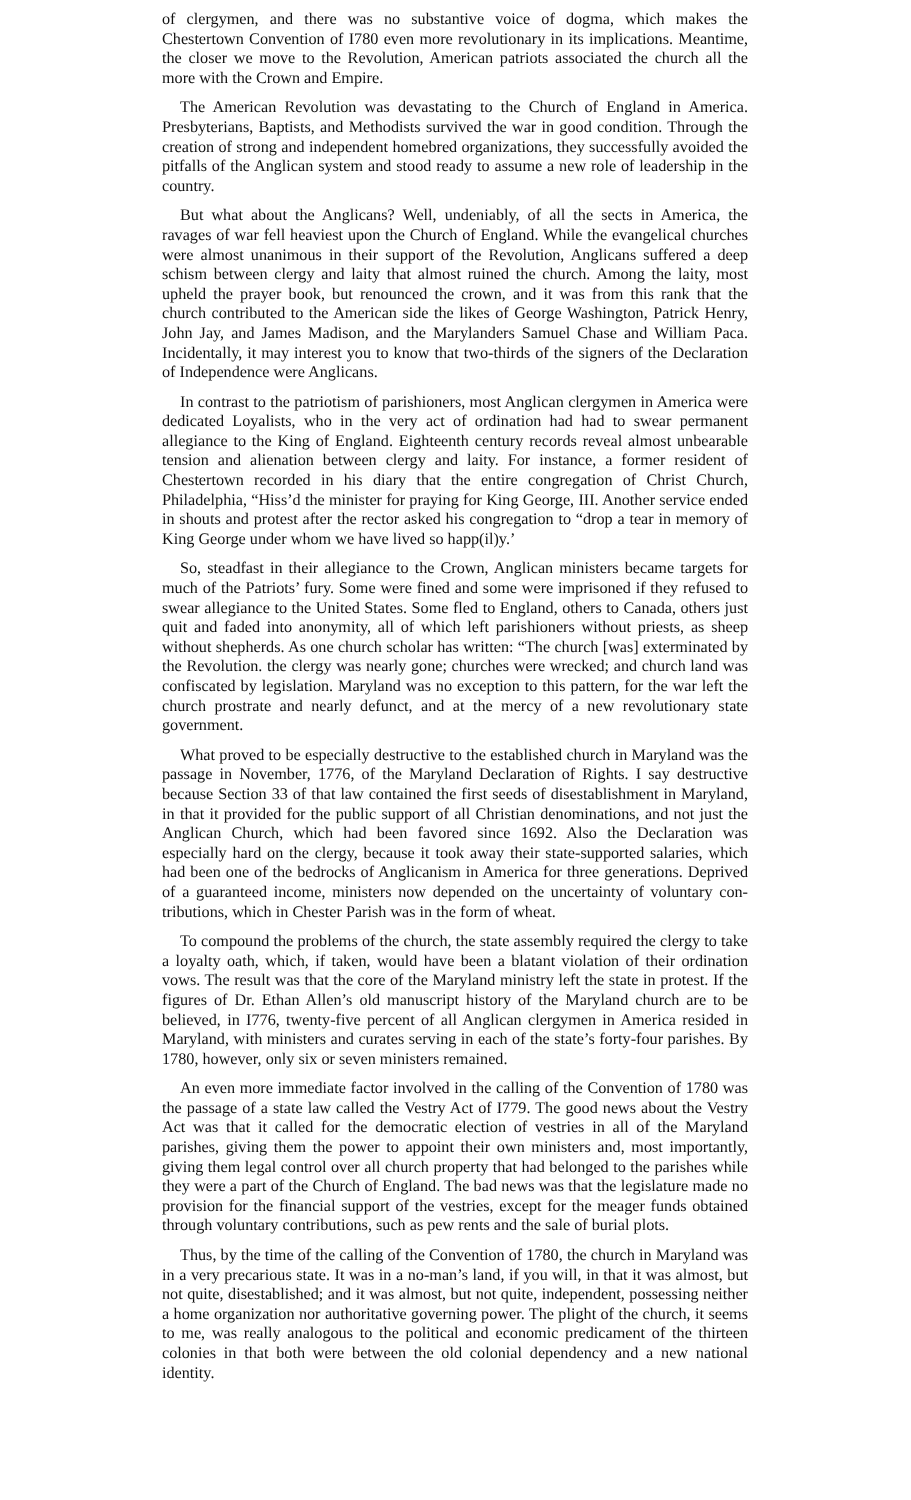of clergymen, and there was no substantive voice of dogma, which makes the Chestertown Convention of I780 even more revolutionary in its implications. Meantime, the closer we move to the Revolution, American patriots associated the church all the more with the Crown and Empire.
The American Revolution was devastating to the Church of England in America. Presbyterians, Baptists, and Methodists survived the war in good condition. Through the creation of strong and independent homebred organizations, they successfully avoided the pitfalls of the Anglican system and stood ready to assume a new role of leadership in the country.
But what about the Anglicans? Well, undeniably, of all the sects in America, the ravages of war fell heaviest upon the Church of England. While the evangelical churches were almost unanimous in their support of the Revolution, Anglicans suffered a deep schism between clergy and laity that almost ruined the church. Among the laity, most upheld the prayer book, but renounced the crown, and it was from this rank that the church contributed to the American side the likes of George Washington, Patrick Henry, John Jay, and James Madison, and the Marylanders Samuel Chase and William Paca. Incidentally, it may interest you to know that two-thirds of the signers of the Declaration of Independence were Anglicans.
In contrast to the patriotism of parishioners, most Anglican clergymen in America were dedicated Loyalists, who in the very act of ordination had had to swear permanent allegiance to the King of England. Eighteenth century records reveal almost unbearable tension and alienation between clergy and laity. For instance, a former resident of Chestertown recorded in his diary that the entire congregation of Christ Church, Philadelphia, “Hiss’d the minister for praying for King George, III. Another service ended in shouts and protest after the rector asked his congregation to “drop a tear in memory of King George under whom we have lived so happ(il)y.’
So, steadfast in their allegiance to the Crown, Anglican ministers became targets for much of the Patriots’ fury. Some were fined and some were imprisoned if they refused to swear allegiance to the United States. Some fled to England, others to Canada, others just quit and faded into anonymity, all of which left parishioners without priests, as sheep without shepherds. As one church scholar has written: “The church [was] exterminated by the Revolution. the clergy was nearly gone; churches were wrecked; and church land was confiscated by legislation. Maryland was no exception to this pattern, for the war left the church prostrate and nearly defunct, and at the mercy of a new revolutionary state government.
What proved to be especially destructive to the established church in Maryland was the passage in November, 1776, of the Maryland Declaration of Rights. I say destructive because Section 33 of that law contained the first seeds of disestablishment in Maryland, in that it provided for the public support of all Christian denominations, and not just the Anglican Church, which had been favored since 1692. Also the Declaration was especially hard on the clergy, because it took away their state-supported salaries, which had been one of the bedrocks of Anglicanism in America for three generations. Deprived of a guaranteed income, ministers now depended on the uncertainty of voluntary con-tributions, which in Chester Parish was in the form of wheat.
To compound the problems of the church, the state assembly required the clergy to take a loyalty oath, which, if taken, would have been a blatant violation of their ordination vows. The result was that the core of the Maryland ministry left the state in protest. If the figures of Dr. Ethan Allen’s old manuscript history of the Maryland church are to be believed, in I776, twenty-five percent of all Anglican clergymen in America resided in Maryland, with ministers and curates serving in each of the state’s forty-four parishes. By 1780, however, only six or seven ministers remained.
An even more immediate factor involved in the calling of the Convention of 1780 was the passage of a state law called the Vestry Act of I779. The good news about the Vestry Act was that it called for the democratic election of vestries in all of the Maryland parishes, giving them the power to appoint their own ministers and, most importantly, giving them legal control over all church property that had belonged to the parishes while they were a part of the Church of England. The bad news was that the legislature made no provision for the financial support of the vestries, except for the meager funds obtained through voluntary contributions, such as pew rents and the sale of burial plots.
Thus, by the time of the calling of the Convention of 1780, the church in Maryland was in a very precarious state. It was in a no-man’s land, if you will, in that it was almost, but not quite, disestablished; and it was almost, but not quite, independent, possessing neither a home organization nor authoritative governing power. The plight of the church, it seems to me, was really analogous to the political and economic predicament of the thirteen colonies in that both were between the old colonial dependency and a new national identity.